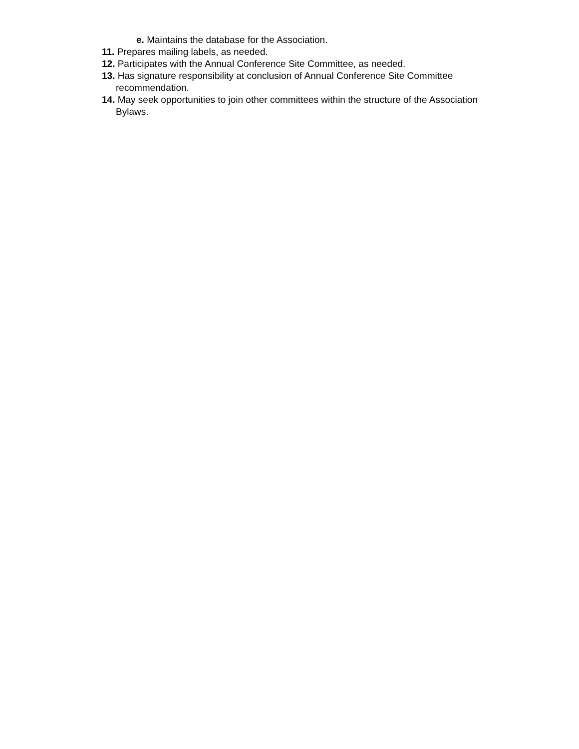e. Maintains the database for the Association.
11. Prepares mailing labels, as needed.
12. Participates with the Annual Conference Site Committee, as needed.
13. Has signature responsibility at conclusion of Annual Conference Site Committee recommendation.
14. May seek opportunities to join other committees within the structure of the Association Bylaws.